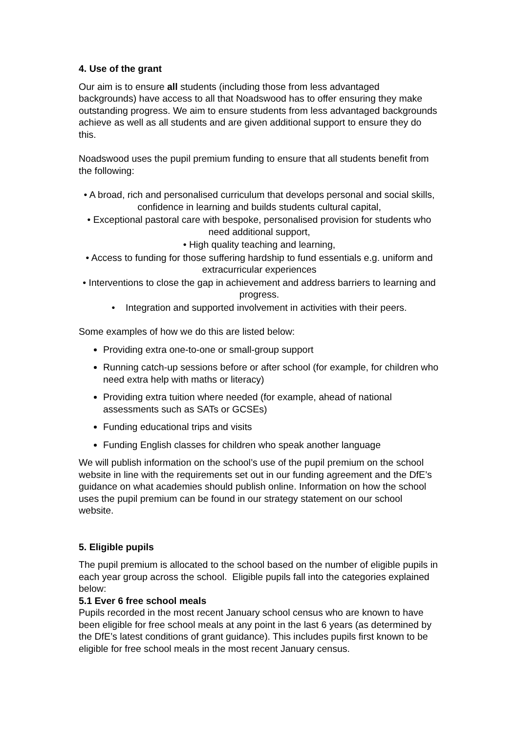4. Use of the grant
Our aim is to ensure all students (including those from less advantaged backgrounds) have access to all that Noadswood has to offer ensuring they make outstanding progress. We aim to ensure students from less advantaged backgrounds achieve as well as all students and are given additional support to ensure they do this.
Noadswood uses the pupil premium funding to ensure that all students benefit from the following:
• A broad, rich and personalised curriculum that develops personal and social skills, confidence in learning and builds students cultural capital,
• Exceptional pastoral care with bespoke, personalised provision for students who need additional support,
• High quality teaching and learning,
• Access to funding for those suffering hardship to fund essentials e.g. uniform and extracurricular experiences
• Interventions to close the gap in achievement and address barriers to learning and progress.
• Integration and supported involvement in activities with their peers.
Some examples of how we do this are listed below:
Providing extra one-to-one or small-group support
Running catch-up sessions before or after school (for example, for children who need extra help with maths or literacy)
Providing extra tuition where needed (for example, ahead of national assessments such as SATs or GCSEs)
Funding educational trips and visits
Funding English classes for children who speak another language
We will publish information on the school’s use of the pupil premium on the school website in line with the requirements set out in our funding agreement and the DfE’s guidance on what academies should publish online. Information on how the school uses the pupil premium can be found in our strategy statement on our school website.
5. Eligible pupils
The pupil premium is allocated to the school based on the number of eligible pupils in each year group across the school. Eligible pupils fall into the categories explained below:
5.1 Ever 6 free school meals
Pupils recorded in the most recent January school census who are known to have been eligible for free school meals at any point in the last 6 years (as determined by the DfE’s latest conditions of grant guidance). This includes pupils first known to be eligible for free school meals in the most recent January census.